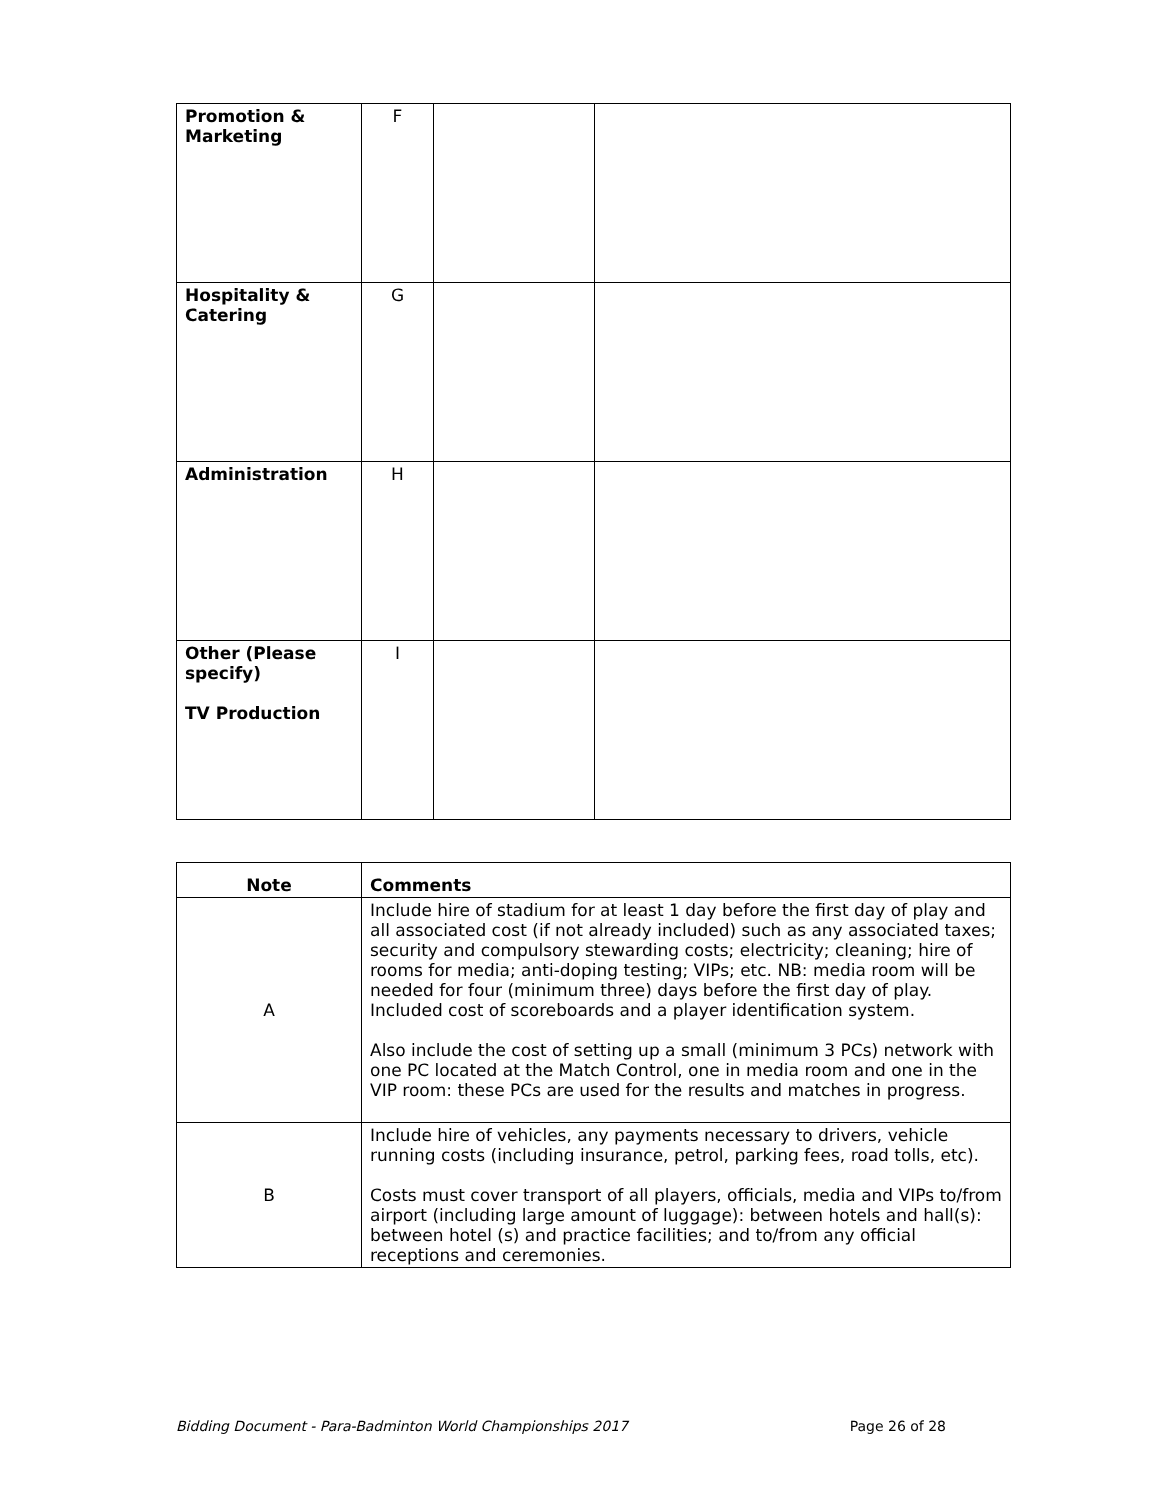| Promotion & Marketing | F | | |
| Hospitality & Catering | G | | |
| Administration | H | | |
| Other (Please specify) TV Production | I | | |
| Note | Comments |
| --- | --- |
| A | Include hire of stadium for at least 1 day before the first day of play and all associated cost (if not already included) such as any associated taxes; security and compulsory stewarding costs; electricity; cleaning; hire of rooms for media; anti-doping testing; VIPs; etc. NB: media room will be needed for four (minimum three) days before the first day of play. Included cost of scoreboards and a player identification system. Also include the cost of setting up a small (minimum 3 PCs) network with one PC located at the Match Control, one in media room and one in the VIP room: these PCs are used for the results and matches in progress. |
| B | Include hire of vehicles, any payments necessary to drivers, vehicle running costs (including insurance, petrol, parking fees, road tolls, etc). Costs must cover transport of all players, officials, media and VIPs to/from airport (including large amount of luggage): between hotels and hall(s): between hotel (s) and practice facilities; and to/from any official receptions and ceremonies. |
Bidding Document - Para-Badminton World Championships 2017 Page 26 of 28